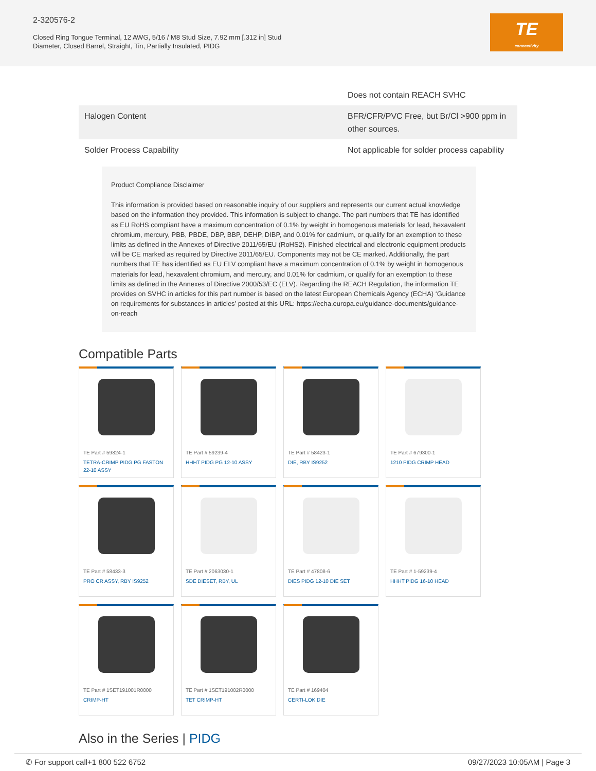2-320576-2
Closed Ring Tongue Terminal, 12 AWG, 5/16 / M8 Stud Size, 7.92 mm [.312 in] Stud
Diameter, Closed Barrel, Straight, Tin, Partially Insulated, PIDG
TE
connectivity
| | Does not contain REACH SVHC |
| Halogen Content | BFR/CFR/PVC Free, but Br/Cl >900 ppm in other sources. |
| Solder Process Capability | Not applicable for solder process capability |
Product Compliance Disclaimer
This information is provided based on reasonable inquiry of our suppliers and represents our current actual knowledge based on the information they provided. This information is subject to change. The part numbers that TE has identified as EU RoHS compliant have a maximum concentration of 0.1% by weight in homogenous materials for lead, hexavalent chromium, mercury, PBB, PBDE, DBP, BBP, DEHP, DIBP, and 0.01% for cadmium, or qualify for an exemption to these limits as defined in the Annexes of Directive 2011/65/EU (RoHS2). Finished electrical and electronic equipment products will be CE marked as required by Directive 2011/65/EU. Components may not be CE marked. Additionally, the part numbers that TE has identified as EU ELV compliant have a maximum concentration of 0.1% by weight in homogenous materials for lead, hexavalent chromium, and mercury, and 0.01% for cadmium, or qualify for an exemption to these limits as defined in the Annexes of Directive 2000/53/EC (ELV). Regarding the REACH Regulation, the information TE provides on SVHC in articles for this part number is based on the latest European Chemicals Agency (ECHA) ‘Guidance on requirements for substances in articles’ posted at this URL: https://echa.europa.eu/guidance-documents/guidance-on-reach
Compatible Parts
TE Part # 59824-1
TETRA-CRIMP PIDG PG FASTON 22-10 ASSY
TE Part # 59239-4
HHHT PIDG PG 12-10 ASSY
TE Part # 58423-1
DIE, RBY IS9252
TE Part # 679300-1
1210 PIDG CRIMP HEAD
TE Part # 58433-3
PRO CR ASSY, RBY IS9252
TE Part # 2063030-1
SDE DIESET, RBY, UL
TE Part # 47808-6
DIES PIDG 12-10 DIE SET
TE Part # 1-59239-4
HHHT PIDG 16-10 HEAD
TE Part # 1SET191001R0000
CRIMP-HT
TE Part # 1SET191002R0000
TET CRIMP-HT
TE Part # 169404
CERTI-LOK DIE
Also in the Series | PIDG
✆ For support call+1 800 522 6752 09/27/2023 10:05AM | Page 3